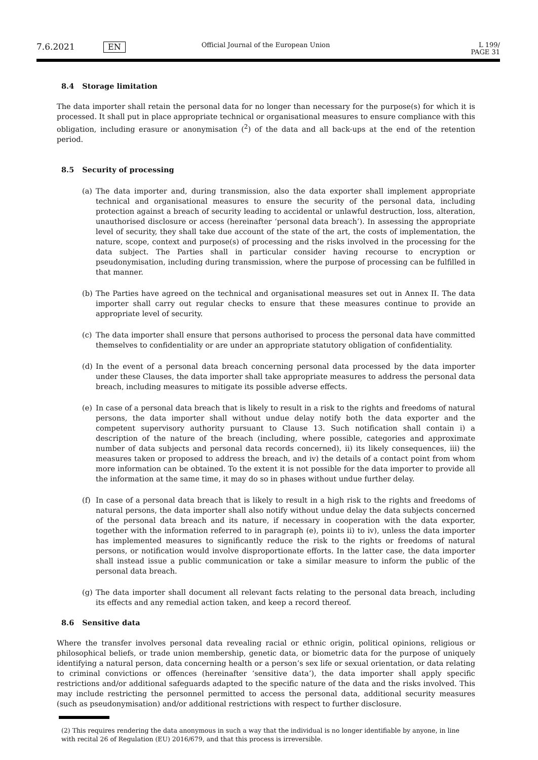7.6.2021 EN
Official Journal of the European Union
L 199/ PAGE 31
8.4 Storage limitation
The data importer shall retain the personal data for no longer than necessary for the purpose(s) for which it is processed. It shall put in place appropriate technical or organisational measures to ensure compliance with this obligation, including erasure or anonymisation (<sup>2</sup>) of the data and all back-ups at the end of the retention period.
8.5 Security of processing
(a) The data importer and, during transmission, also the data exporter shall implement appropriate technical and organisational measures to ensure the security of the personal data, including protection against a breach of security leading to accidental or unlawful destruction, loss, alteration, unauthorised disclosure or access (hereinafter ‘personal data breach’). In assessing the appropriate level of security, they shall take due account of the state of the art, the costs of implementation, the nature, scope, context and purpose(s) of processing and the risks involved in the processing for the data subject. The Parties shall in particular consider having recourse to encryption or pseudonymisation, including during transmission, where the purpose of processing can be fulfilled in that manner.
(b) The Parties have agreed on the technical and organisational measures set out in Annex II. The data importer shall carry out regular checks to ensure that these measures continue to provide an appropriate level of security.
(c) The data importer shall ensure that persons authorised to process the personal data have committed themselves to confidentiality or are under an appropriate statutory obligation of confidentiality.
(d) In the event of a personal data breach concerning personal data processed by the data importer under these Clauses, the data importer shall take appropriate measures to address the personal data breach, including measures to mitigate its possible adverse effects.
(e) In case of a personal data breach that is likely to result in a risk to the rights and freedoms of natural persons, the data importer shall without undue delay notify both the data exporter and the competent supervisory authority pursuant to Clause 13. Such notification shall contain i) a description of the nature of the breach (including, where possible, categories and approximate number of data subjects and personal data records concerned), ii) its likely consequences, iii) the measures taken or proposed to address the breach, and iv) the details of a contact point from whom more information can be obtained. To the extent it is not possible for the data importer to provide all the information at the same time, it may do so in phases without undue further delay.
(f) In case of a personal data breach that is likely to result in a high risk to the rights and freedoms of natural persons, the data importer shall also notify without undue delay the data subjects concerned of the personal data breach and its nature, if necessary in cooperation with the data exporter, together with the information referred to in paragraph (e), points ii) to iv), unless the data importer has implemented measures to significantly reduce the risk to the rights or freedoms of natural persons, or notification would involve disproportionate efforts. In the latter case, the data importer shall instead issue a public communication or take a similar measure to inform the public of the personal data breach.
(g) The data importer shall document all relevant facts relating to the personal data breach, including its effects and any remedial action taken, and keep a record thereof.
8.6 Sensitive data
Where the transfer involves personal data revealing racial or ethnic origin, political opinions, religious or philosophical beliefs, or trade union membership, genetic data, or biometric data for the purpose of uniquely identifying a natural person, data concerning health or a person’s sex life or sexual orientation, or data relating to criminal convictions or offences (hereinafter ‘sensitive data’), the data importer shall apply specific restrictions and/or additional safeguards adapted to the specific nature of the data and the risks involved. This may include restricting the personnel permitted to access the personal data, additional security measures (such as pseudonymisation) and/or additional restrictions with respect to further disclosure.
(2) This requires rendering the data anonymous in such a way that the individual is no longer identifiable by anyone, in line with recital 26 of Regulation (EU) 2016/679, and that this process is irreversible.